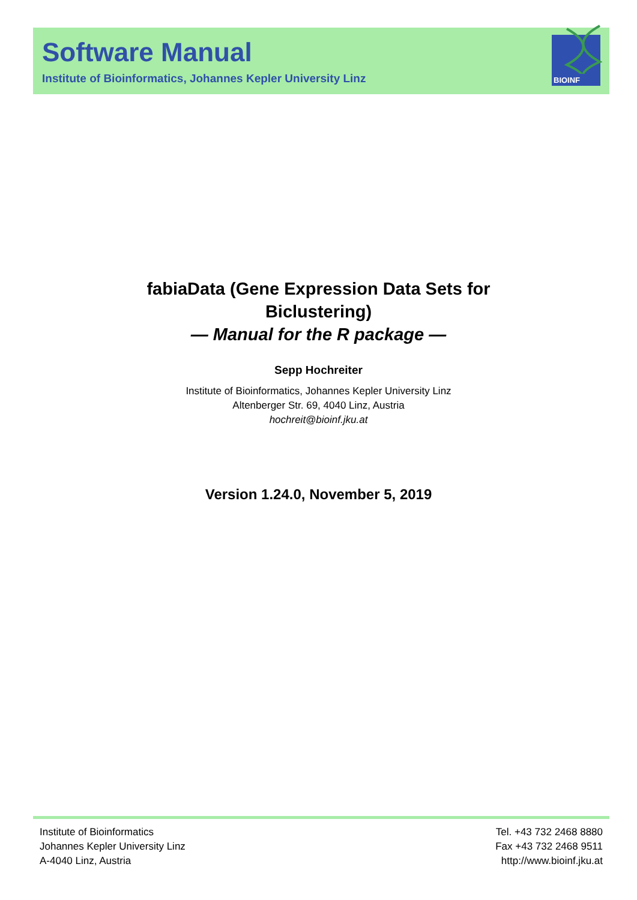Software Manual
Institute of Bioinformatics, Johannes Kepler University Linz
BIOINF
fabiaData (Gene Expression Data Sets for
Biclustering)
— Manual for the R package —
Sepp Hochreiter
Institute of Bioinformatics, Johannes Kepler University Linz
Altenberger Str. 69, 4040 Linz, Austria
hochreit@bioinf.jku.at
Version 1.24.0, November 5, 2019
Institute of Bioinformatics
Johannes Kepler University Linz
A-4040 Linz, Austria
Tel. +43 732 2468 8880
Fax +43 732 2468 9511
http://www.bioinf.jku.at